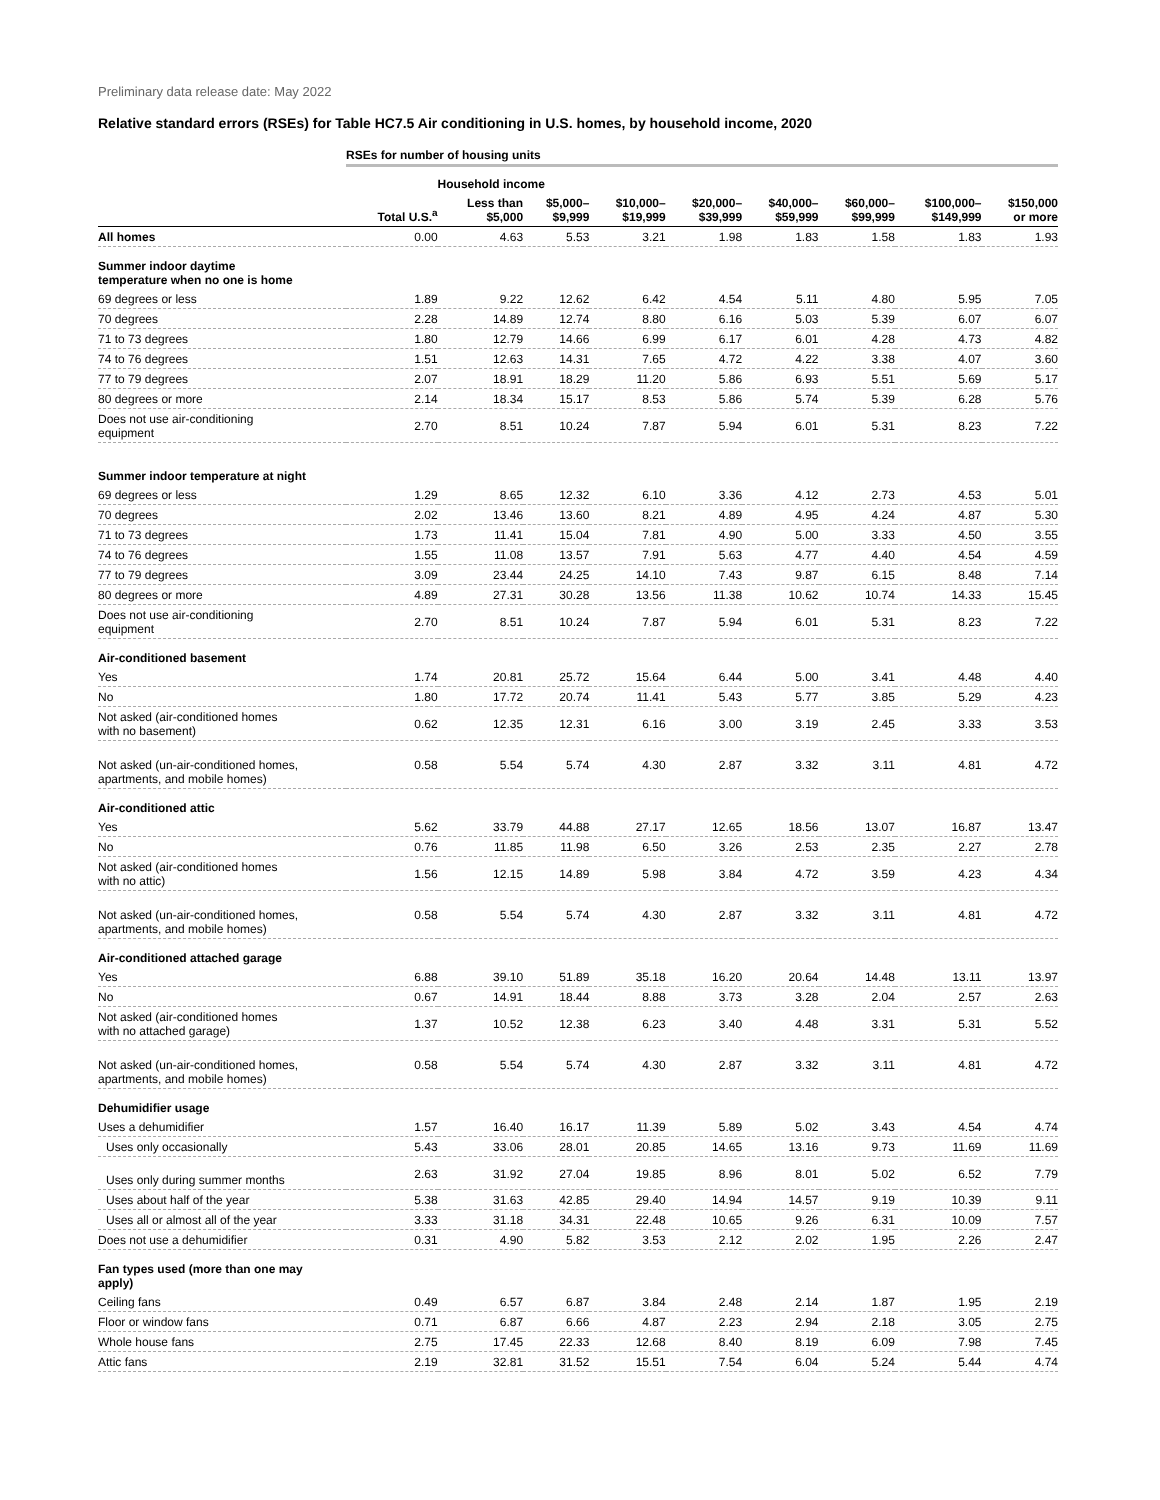Preliminary data release date: May 2022
Relative standard errors (RSEs) for Table HC7.5 Air conditioning in U.S. homes, by household income, 2020
| | RSEs for number of housing units | | | | | | | | |
| | | Household income | | | | | | | |
| | Total U.S.<sup>a</sup> | Less than $5,000 | $5,000– $9,999 | $10,000– $19,999 | $20,000– $39,999 | $40,000– $59,999 | $60,000– $99,999 | $100,000– $149,999 | $150,000 or more |
| All homes | 0.00 | 4.63 | 5.53 | 3.21 | 1.98 | 1.83 | 1.58 | 1.83 | 1.93 |
| Summer indoor daytime temperature when no one is home | | | | | | | | | |
| 69 degrees or less | 1.89 | 9.22 | 12.62 | 6.42 | 4.54 | 5.11 | 4.80 | 5.95 | 7.05 |
| 70 degrees | 2.28 | 14.89 | 12.74 | 8.80 | 6.16 | 5.03 | 5.39 | 6.07 | 6.07 |
| 71 to 73 degrees | 1.80 | 12.79 | 14.66 | 6.99 | 6.17 | 6.01 | 4.28 | 4.73 | 4.82 |
| 74 to 76 degrees | 1.51 | 12.63 | 14.31 | 7.65 | 4.72 | 4.22 | 3.38 | 4.07 | 3.60 |
| 77 to 79 degrees | 2.07 | 18.91 | 18.29 | 11.20 | 5.86 | 6.93 | 5.51 | 5.69 | 5.17 |
| 80 degrees or more | 2.14 | 18.34 | 15.17 | 8.53 | 5.86 | 5.74 | 5.39 | 6.28 | 5.76 |
| Does not use air-conditioning equipment | 2.70 | 8.51 | 10.24 | 7.87 | 5.94 | 6.01 | 5.31 | 8.23 | 7.22 |
| Summer indoor temperature at night | | | | | | | | | |
| 69 degrees or less | 1.29 | 8.65 | 12.32 | 6.10 | 3.36 | 4.12 | 2.73 | 4.53 | 5.01 |
| 70 degrees | 2.02 | 13.46 | 13.60 | 8.21 | 4.89 | 4.95 | 4.24 | 4.87 | 5.30 |
| 71 to 73 degrees | 1.73 | 11.41 | 15.04 | 7.81 | 4.90 | 5.00 | 3.33 | 4.50 | 3.55 |
| 74 to 76 degrees | 1.55 | 11.08 | 13.57 | 7.91 | 5.63 | 4.77 | 4.40 | 4.54 | 4.59 |
| 77 to 79 degrees | 3.09 | 23.44 | 24.25 | 14.10 | 7.43 | 9.87 | 6.15 | 8.48 | 7.14 |
| 80 degrees or more | 4.89 | 27.31 | 30.28 | 13.56 | 11.38 | 10.62 | 10.74 | 14.33 | 15.45 |
| Does not use air-conditioning equipment | 2.70 | 8.51 | 10.24 | 7.87 | 5.94 | 6.01 | 5.31 | 8.23 | 7.22 |
| Air-conditioned basement | | | | | | | | | |
| Yes | 1.74 | 20.81 | 25.72 | 15.64 | 6.44 | 5.00 | 3.41 | 4.48 | 4.40 |
| No | 1.80 | 17.72 | 20.74 | 11.41 | 5.43 | 5.77 | 3.85 | 5.29 | 4.23 |
| Not asked (air-conditioned homes with no basement) | 0.62 | 12.35 | 12.31 | 6.16 | 3.00 | 3.19 | 2.45 | 3.33 | 3.53 |
| Not asked (un-air-conditioned homes, apartments, and mobile homes) | 0.58 | 5.54 | 5.74 | 4.30 | 2.87 | 3.32 | 3.11 | 4.81 | 4.72 |
| Air-conditioned attic | | | | | | | | | |
| Yes | 5.62 | 33.79 | 44.88 | 27.17 | 12.65 | 18.56 | 13.07 | 16.87 | 13.47 |
| No | 0.76 | 11.85 | 11.98 | 6.50 | 3.26 | 2.53 | 2.35 | 2.27 | 2.78 |
| Not asked (air-conditioned homes with no attic) | 1.56 | 12.15 | 14.89 | 5.98 | 3.84 | 4.72 | 3.59 | 4.23 | 4.34 |
| Not asked (un-air-conditioned homes, apartments, and mobile homes) | 0.58 | 5.54 | 5.74 | 4.30 | 2.87 | 3.32 | 3.11 | 4.81 | 4.72 |
| Air-conditioned attached garage | | | | | | | | | |
| Yes | 6.88 | 39.10 | 51.89 | 35.18 | 16.20 | 20.64 | 14.48 | 13.11 | 13.97 |
| No | 0.67 | 14.91 | 18.44 | 8.88 | 3.73 | 3.28 | 2.04 | 2.57 | 2.63 |
| Not asked (air-conditioned homes with no attached garage) | 1.37 | 10.52 | 12.38 | 6.23 | 3.40 | 4.48 | 3.31 | 5.31 | 5.52 |
| Not asked (un-air-conditioned homes, apartments, and mobile homes) | 0.58 | 5.54 | 5.74 | 4.30 | 2.87 | 3.32 | 3.11 | 4.81 | 4.72 |
| Dehumidifier usage | | | | | | | | | |
| Uses a dehumidifier | 1.57 | 16.40 | 16.17 | 11.39 | 5.89 | 5.02 | 3.43 | 4.54 | 4.74 |
| Uses only occasionally | 5.43 | 33.06 | 28.01 | 20.85 | 14.65 | 13.16 | 9.73 | 11.69 | 11.69 |
| Uses only during summer months | 2.63 | 31.92 | 27.04 | 19.85 | 8.96 | 8.01 | 5.02 | 6.52 | 7.79 |
| Uses about half of the year | 5.38 | 31.63 | 42.85 | 29.40 | 14.94 | 14.57 | 9.19 | 10.39 | 9.11 |
| Uses all or almost all of the year | 3.33 | 31.18 | 34.31 | 22.48 | 10.65 | 9.26 | 6.31 | 10.09 | 7.57 |
| Does not use a dehumidifier | 0.31 | 4.90 | 5.82 | 3.53 | 2.12 | 2.02 | 1.95 | 2.26 | 2.47 |
| Fan types used (more than one may apply) | | | | | | | | | |
| Ceiling fans | 0.49 | 6.57 | 6.87 | 3.84 | 2.48 | 2.14 | 1.87 | 1.95 | 2.19 |
| Floor or window fans | 0.71 | 6.87 | 6.66 | 4.87 | 2.23 | 2.94 | 2.18 | 3.05 | 2.75 |
| Whole house fans | 2.75 | 17.45 | 22.33 | 12.68 | 8.40 | 8.19 | 6.09 | 7.98 | 7.45 |
| Attic fans | 2.19 | 32.81 | 31.52 | 15.51 | 7.54 | 6.04 | 5.24 | 5.44 | 4.74 |